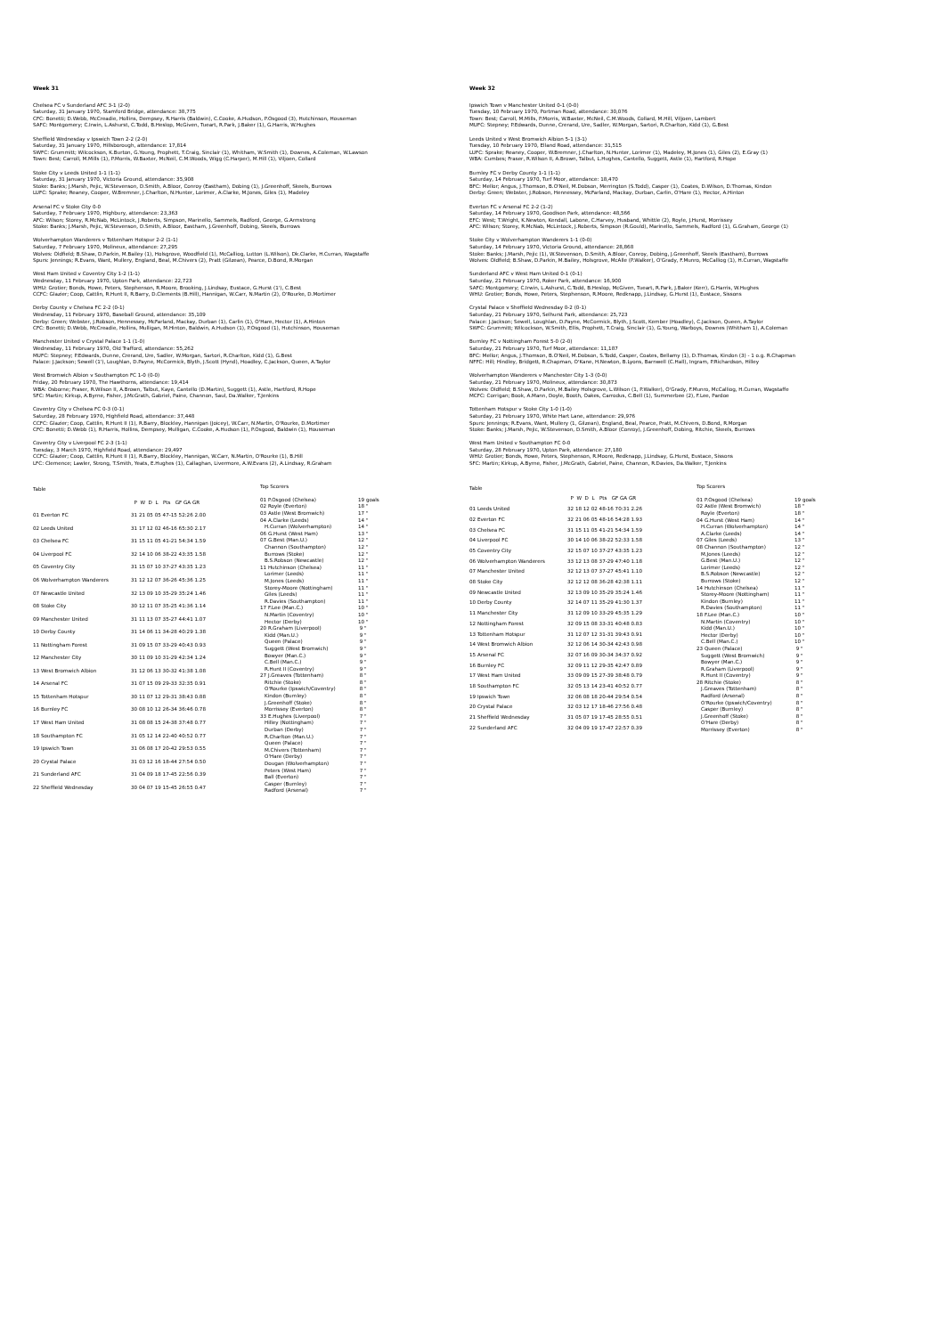Week 31
Chelsea FC v Sunderland AFC 3-1 (2-0)
Saturday, 31 January 1970, Stamford Bridge, attendance: 38,775
CFC: Bonetti; D.Webb, McCreadie, Hollins, Dempsey, R.Harris (Baldwin), C.Cooke, A.Hudson, P.Osgood (3), Hutchinson, Houseman
SAFC: Montgomery; C.Irwin, L.Ashurst, C.Todd, B.Heslop, McGiven, Tueart, R.Park, J.Baker (1), G.Harris, W.Hughes
Sheffield Wednesday v Ipswich Town 2-2 (2-0)
Saturday, 31 January 1970, Hillsborough, attendance: 17,814
SWFC: Grummitt; Wilcockson, K.Burton, G.Young, Prophett, T.Craig, Sinclair (1), Whitham, W.Smith (1), Downes, A.Coleman, W.Lawson
Town: Best; Carroll, M.Mills (1), P.Morris, W.Baxter, McNeil, C.M.Woods, Wigg (C.Harper), M.Hill (1), Viljoen, Collard
Stoke City v Leeds United 1-1 (1-1)
Saturday, 31 January 1970, Victoria Ground, attendance: 35,908
Stoke: Banks; J.Marsh, Pejic, W.Stevenson, D.Smith, A.Bloor, Conroy (Eastham), Dobing (1), J.Greenhoff, Skeels, Burrows
LUFC: Sprake; Reaney, Cooper, W.Bremner, J.Charlton, N.Hunter, Lorimer, A.Clarke, M.Jones, Giles (1), Madeley
Arsenal FC v Stoke City 0-0
Saturday, 7 February 1970, Highbury, attendance: 23,363
AFC: Wilson; Storey, R.McNab, McLintock, J.Roberts, Simpson, Marinello, Sammels, Radford, George, G.Armstrong
Stoke: Banks; J.Marsh, Pejic, W.Stevenson, D.Smith, A.Bloor, Eastham, J.Greenhoff, Dobing, Skeels, Burrows
Wolverhampton Wanderers v Tottenham Hotspur 2-2 (1-1)
Saturday, 7 February 1970, Molineux, attendance: 27,295
Wolves: Oldfield; B.Shaw, D.Parkin, M.Bailey (1), Holsgrove, Woodfield (1), McCalliog, Lutton (L.Wilson), Dk.Clarke, H.Curran, Wagstaffe
Spurs: Jennings; R.Evans, Want, Mullery, England, Beal, M.Chivers (2), Pratt (Gilzean), Pearce, D.Bond, R.Morgan
West Ham United v Coventry City 1-2 (1-1)
Wednesday, 11 February 1970, Upton Park, attendance: 22,723
WHU: Grotier; Bonds, Howe, Peters, Stephenson, R.Moore, Brooking, J.Lindsay, Eustace, G.Hurst (1'), C.Best
CCFC: Glazier; Coop, Cattlin, R.Hunt II, R.Barry, D.Clements (B.Hill), Hannigan, W.Carr, N.Martin (2), O'Rourke, D.Mortimer
Derby County v Chelsea FC 2-2 (0-1)
Wednesday, 11 February 1970, Baseball Ground, attendance: 35,109
Derby: Green; Webster, J.Robson, Hennessey, McFarland, Mackay, Durban (1), Carlin (1), O'Hare, Hector (1), A.Hinton
CFC: Bonetti; D.Webb, McCreadie, Hollins, Mulligan, M.Hinton, Baldwin, A.Hudson (1), P.Osgood (1), Hutchinson, Houseman
Manchester United v Crystal Palace 1-1 (1-0)
Wednesday, 11 February 1970, Old Trafford, attendance: 55,262
MUFC: Stepney; P.Edwards, Dunne, Crerand, Ure, Sadler, W.Morgan, Sartori, R.Charlton, Kidd (1), G.Best
Palace: J.Jackson; Sewell (1'), Loughlan, D.Payne, McCormick, Blyth, J.Scott (Hynd), Hoadley, C.Jackson, Queen, A.Taylor
West Bromwich Albion v Southampton FC 1-0 (0-0)
Friday, 20 February 1970, The Hawthorns, attendance: 19,414
WBA: Osborne; Fraser, R.Wilson II, A.Brown, Talbut, Kaye, Cantello (D.Martin), Suggett (1), Astle, Hartford, R.Hope
SFC: Martin; Kirkup, A.Byrne, Fisher, J.McGrath, Gabriel, Paine, Channon, Saul, Da.Walker, T.Jenkins
Coventry City v Chelsea FC 0-3 (0-1)
Saturday, 28 February 1970, Highfield Road, attendance: 37,448
CCFC: Glazier; Coop, Cattlin, R.Hunt II (1), R.Barry, Blockley, Hannigan (Joicey), W.Carr, N.Martin, O'Rourke, D.Mortimer
CFC: Bonetti; D.Webb (1), R.Harris, Hollins, Dempsey, Mulligan, C.Cooke, A.Hudson (1), P.Osgood, Baldwin (1), Houseman
Coventry City v Liverpool FC 2-3 (1-1)
Tuesday, 3 March 1970, Highfield Road, attendance: 29,497
CCFC: Glazier; Coop, Cattlin, R.Hunt II (1), R.Barry, Blockley, Hannigan, W.Carr, N.Martin, O'Rourke (1), B.Hill
LFC: Clemence; Lawler, Strong, T.Smith, Yeats, E.Hughes (1), Callaghan, Livermore, A.W.Evans (2), A.Lindsay, R.Graham
| Table | |
| | P W D L Pts GF GA GR |
| 01 Everton FC | 31 21 05 05 47-15 52:26 2.00 |
| 02 Leeds United | 31 17 12 02 46-16 65:30 2.17 |
| 03 Chelsea FC | 31 15 11 05 41-21 54:34 1.59 |
| 04 Liverpool FC | 32 14 10 06 38-22 43:35 1.58 |
| 05 Coventry City | 31 15 07 10 37-27 43:35 1.23 |
| 06 Wolverhampton Wanderers | 31 12 12 07 36-26 45:36 1.25 |
| 07 Newcastle United | 32 13 09 10 35-29 35:24 1.46 |
| 08 Stoke City | 30 12 11 07 35-25 41:36 1.14 |
| 09 Manchester United | 31 11 13 07 35-27 44:41 1.07 |
| 10 Derby County | 31 14 06 11 34-28 40:29 1.38 |
| 11 Nottingham Forest | 31 09 15 07 33-29 40:43 0.93 |
| 12 Manchester City | 30 11 09 10 31-29 42:34 1.24 |
| 13 West Bromwich Albion | 31 12 06 13 30-32 41:38 1.08 |
| 14 Arsenal FC | 31 07 15 09 29-33 32:35 0.91 |
| 15 Tottenham Hotspur | 30 11 07 12 29-31 38:43 0.88 |
| 16 Burnley FC | 30 08 10 12 26-34 36:46 0.78 |
| 17 West Ham United | 31 08 08 15 24-38 37:48 0.77 |
| 18 Southampton FC | 31 05 12 14 22-40 40:52 0.77 |
| 19 Ipswich Town | 31 06 08 17 20-42 29:53 0.55 |
| 20 Crystal Palace | 31 03 12 16 18-44 27:54 0.50 |
| 21 Sunderland AFC | 31 04 09 18 17-45 22:56 0.39 |
| 22 Sheffield Wednesday | 30 04 07 19 15-45 26:55 0.47 |
| Top Scorers | |
| 01 P.Osgood (Chelsea) | 19 goals |
| 02 Royle (Everton) | 18 " |
| 03 Astle (West Bromwich) | 17 " |
| 04 A.Clarke (Leeds) | 14 " |
| H.Curran (Wolverhampton) | 14 " |
| 06 G.Hurst (West Ham) | 13 " |
| 07 G.Best (Man.U.) | 12 " |
| Channon (Southampton) | 12 " |
| Burrows (Stoke) | 12 " |
| B.S.Robson (Newcastle) | 12 " |
| 11 Hutchinson (Chelsea) | 11 " |
| Lorimer (Leeds) | 11 " |
| M.Jones (Leeds) | 11 " |
| Storey-Moore (Nottingham) | 11 " |
| Giles (Leeds) | 11 " |
| R.Davies (Southampton) | 11 " |
| 17 F.Lee (Man.C.) | 10 " |
| N.Martin (Coventry) | 10 " |
| Hector (Derby) | 10 " |
| 20 R.Graham (Liverpool) | 9 " |
| Kidd (Man.U.) | 9 " |
| Queen (Palace) | 9 " |
| Suggett (West Bromwich) | 9 " |
| Bowyer (Man.C.) | 9 " |
| C.Bell (Man.C.) | 9 " |
| R.Hunt II (Coventry) | 9 " |
| 27 J.Greaves (Tottenham) | 8 " |
| Ritchie (Stoke) | 8 " |
| O'Rourke (Ipswich/Coventry) | 8 " |
| Kindon (Burnley) | 8 " |
| J.Greenhoff (Stoke) | 8 " |
| Morrissey (Everton) | 8 " |
| 33 E.Hughes (Liverpool) | 7 " |
| Hilley (Nottingham) | 7 " |
| Durban (Derby) | 7 " |
| R.Charlton (Man.U.) | 7 " |
| Queen (Palace) | 7 " |
| M.Chivers (Tottenham) | 7 " |
| O'Hare (Derby) | 7 " |
| Dougan (Wolverhampton) | 7 " |
| Peters (West Ham) | 7 " |
| Ball (Everton) | 7 " |
| Casper (Burnley) | 7 " |
| Radford (Arsenal) | 7 " |
Week 32
Ipswich Town v Manchester United 0-1 (0-0)
Tuesday, 10 February 1970, Portman Road, attendance: 30,076
Town: Best; Carroll, M.Mills, P.Morris, W.Baxter, McNeil, C.M.Woods, Collard, M.Hill, Viljoen, Lambert
MUFC: Stepney; P.Edwards, Dunne, Crerand, Ure, Sadler, W.Morgan, Sartori, R.Charlton, Kidd (1), G.Best
Leeds United v West Bromwich Albion 5-1 (3-1)
Tuesday, 10 February 1970, Elland Road, attendance: 31,515
LUFC: Sprake; Reaney, Cooper, W.Bremner, J.Charlton, N.Hunter, Lorimer (1), Madeley, M.Jones (1), Giles (2), E.Gray (1)
WBA: Cumbes; Fraser, R.Wilson II, A.Brown, Talbut, L.Hughes, Cantello, Suggett, Astle (1), Hartford, R.Hope
Burnley FC v Derby County 1-1 (1-1)
Saturday, 14 February 1970, Turf Moor, attendance: 18,470
BFC: Mellor; Angus, J.Thomson, B.O'Neil, M.Dobson, Merrington (S.Todd), Casper (1), Coates, D.Wilson, D.Thomas, Kindon
Derby: Green; Webster, J.Robson, Hennessey, McFarland, Mackay, Durban, Carlin, O'Hare (1), Hector, A.Hinton
Everton FC v Arsenal FC 2-2 (1-2)
Saturday, 14 February 1970, Goodison Park, attendance: 48,566
EFC: West; T.Wright, K.Newton, Kendall, Labone, C.Harvey, Husband, Whittle (2), Royle, J.Hurst, Morrissey
AFC: Wilson; Storey, R.McNab, McLintock, J.Roberts, Simpson (R.Gould), Marinello, Sammels, Radford (1), G.Graham, George (1)
Stoke City v Wolverhampton Wanderers 1-1 (0-0)
Saturday, 14 February 1970, Victoria Ground, attendance: 28,868
Stoke: Banks; J.Marsh, Pejic (1), W.Stevenson, D.Smith, A.Bloor, Conroy, Dobing, J.Greenhoff, Skeels (Eastham), Burrows
Wolves: Oldfield; B.Shaw, D.Parkin, M.Bailey, Holsgrove, McAlle (P.Walker), O'Grady, F.Munro, McCalliog (1), H.Curran, Wagstaffe
Sunderland AFC v West Ham United 0-1 (0-1)
Saturday, 21 February 1970, Roker Park, attendance: 16,900
SAFC: Montgomery; C.Irwin, L.Ashurst, C.Todd, B.Heslop, McGiven, Tueart, R.Park, J.Baker (Kerr), G.Harris, W.Hughes
WHU: Grotier; Bonds, Howe, Peters, Stephenson, R.Moore, Redknapp, J.Lindsay, G.Hurst (1), Eustace, Sissons
Crystal Palace v Sheffield Wednesday 0-2 (0-1)
Saturday, 21 February 1970, Selhurst Park, attendance: 25,723
Palace: J.Jackson; Sewell, Loughlan, D.Payne, McCormick, Blyth, J.Scott, Kember (Hoadley), C.Jackson, Queen, A.Taylor
SWFC: Grummitt; Wilcockson, W.Smith, Ellis, Prophett, T.Craig, Sinclair (1), G.Young, Warboys, Downes (Whitham 1), A.Coleman
Burnley FC v Nottingham Forest 5-0 (2-0)
Saturday, 21 February 1970, Turf Moor, attendance: 11,187
BFC: Mellor; Angus, J.Thomson, B.O'Neil, M.Dobson, S.Todd, Casper, Coates, Bellamy (1), D.Thomas, Kindon (3) - 1 o.g. R.Chapman
NFFC: Hill; Hindley, Bridgett, R.Chapman, O'Kane, H.Newton, B.Lyons, Barnwell (C.Hall), Ingram, P.Richardson, Hilley
Wolverhampton Wanderers v Manchester City 1-3 (0-0)
Saturday, 21 February 1970, Molineux, attendance: 30,873
Wolves: Oldfield; B.Shaw, D.Parkin, M.Bailey Holsgrove, L.Wilson (1, P.Walker), O'Grady, F.Munro, McCalliog, H.Curran, Wagstaffe
MCFC: Corrigan; Book, A.Mann, Doyle, Booth, Oakes, Carrodus, C.Bell (1), Summerbee (2), F.Lee, Pardoe
Tottenham Hotspur v Stoke City 1-0 (1-0)
Saturday, 21 February 1970, White Hart Lane, attendance: 29,976
Spurs: Jennings; R.Evans, Want, Mullery (1, Gilzean), England, Beal, Pearce, Pratt, M.Chivers, D.Bond, R.Morgan
Stoke: Banks; J.Marsh, Pejic, W.Stevenson, D.Smith, A.Bloor (Conroy), J.Greenhoff, Dobing, Ritchie, Skeels, Burrows
West Ham United v Southampton FC 0-0
Saturday, 28 February 1970, Upton Park, attendance: 27,180
WHU: Grotier; Bonds, Howe, Peters, Stephenson, R.Moore, Redknapp, J.Lindsay, G.Hurst, Eustace, Sissons
SFC: Martin; Kirkup, A.Byrne, Fisher, J.McGrath, Gabriel, Paine, Channon, R.Davies, Da.Walker, T.Jenkins
| Table | |
| | P W D L Pts GF GA GR |
| 01 Leeds United | 32 18 12 02 48-16 70:31 2.26 |
| 02 Everton FC | 32 21 06 05 48-16 54:28 1.93 |
| 03 Chelsea FC | 31 15 11 05 41-21 54:34 1.59 |
| 04 Liverpool FC | 30 14 10 06 38-22 52:33 1.58 |
| 05 Coventry City | 32 15 07 10 37-27 43:35 1.23 |
| 06 Wolverhampton Wanderers | 33 12 13 08 37-29 47:40 1.18 |
| 07 Manchester United | 32 12 13 07 37-27 45:41 1.10 |
| 08 Stoke City | 32 12 12 08 36-28 42:38 1.11 |
| 09 Newcastle United | 32 13 09 10 35-29 35:24 1.46 |
| 10 Derby County | 32 14 07 11 35-29 41:30 1.37 |
| 11 Manchester City | 31 12 09 10 33-29 45:35 1.29 |
| 12 Nottingham Forest | 32 09 15 08 33-31 40:48 0.83 |
| 13 Tottenham Hotspur | 31 12 07 12 31-31 39:43 0.91 |
| 14 West Bromwich Albion | 32 12 06 14 30-34 42:43 0.98 |
| 15 Arsenal FC | 32 07 16 09 30-34 34:37 0.92 |
| 16 Burnley FC | 32 09 11 12 29-35 42:47 0.89 |
| 17 West Ham United | 33 09 09 15 27-39 38:48 0.79 |
| 18 Southampton FC | 32 05 13 14 23-41 40:52 0.77 |
| 19 Ipswich Town | 32 06 08 18 20-44 29:54 0.54 |
| 20 Crystal Palace | 32 03 12 17 18-46 27:56 0.48 |
| 21 Sheffield Wednesday | 31 05 07 19 17-45 28:55 0.51 |
| 22 Sunderland AFC | 32 04 09 19 17-47 22:57 0.39 |
| Top Scorers | |
| 01 P.Osgood (Chelsea) | 19 goals |
| 02 Astle (West Bromwich) | 18 " |
| Royle (Everton) | 18 " |
| 04 G.Hurst (West Ham) | 14 " |
| H.Curran (Wolverhampton) | 14 " |
| A.Clarke (Leeds) | 14 " |
| 07 Giles (Leeds) | 13 " |
| 08 Channon (Southampton) | 12 " |
| M.Jones (Leeds) | 12 " |
| G.Best (Man.U.) | 12 " |
| Lorimer (Leeds) | 12 " |
| B.S.Robson (Newcastle) | 12 " |
| Burrows (Stoke) | 12 " |
| 14 Hutchinson (Chelsea) | 11 " |
| Storey-Moore (Nottingham) | 11 " |
| Kindon (Burnley) | 11 " |
| R.Davies (Southampton) | 11 " |
| 18 F.Lee (Man.C.) | 10 " |
| N.Martin (Coventry) | 10 " |
| Kidd (Man.U.) | 10 " |
| Hector (Derby) | 10 " |
| C.Bell (Man.C.) | 10 " |
| 23 Queen (Palace) | 9 " |
| Suggett (West Bromwich) | 9 " |
| Bowyer (Man.C.) | 9 " |
| R.Graham (Liverpool) | 9 " |
| R.Hunt II (Coventry) | 9 " |
| 28 Ritchie (Stoke) | 8 " |
| J.Greaves (Tottenham) | 8 " |
| Radford (Arsenal) | 8 " |
| O'Rourke (Ipswich/Coventry) | 8 " |
| Casper (Burnley) | 8 " |
| J.Greenhoff (Stoke) | 8 " |
| O'Hare (Derby) | 8 " |
| Morrissey (Everton) | 8 " |